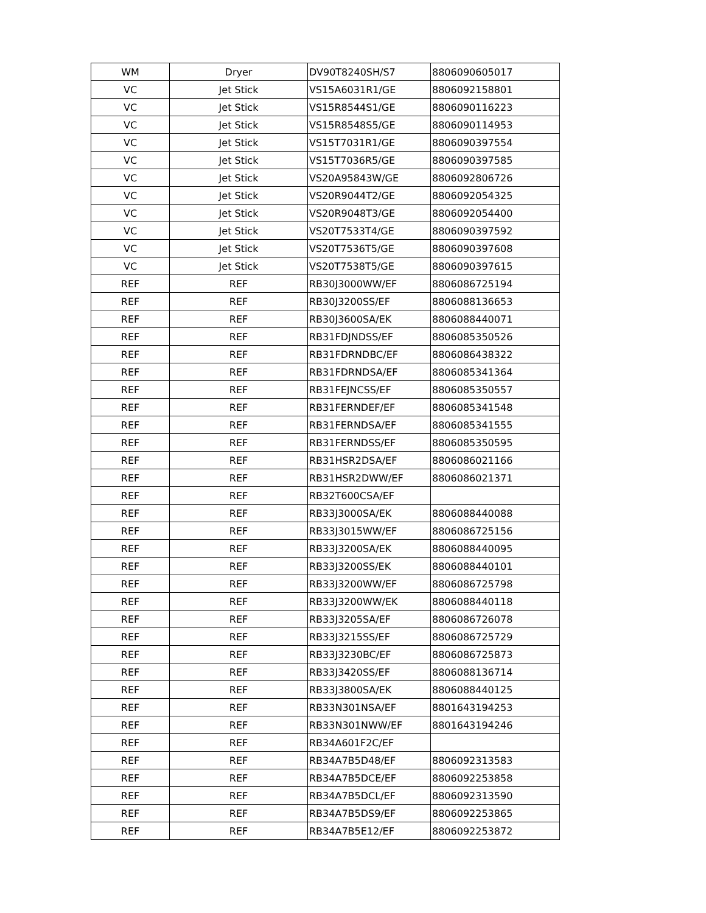| WM | Dryer | DV90T8240SH/S7 | 8806090605017 |
| VC | Jet Stick | VS15A6031R1/GE | 8806092158801 |
| VC | Jet Stick | VS15R8544S1/GE | 8806090116223 |
| VC | Jet Stick | VS15R8548S5/GE | 8806090114953 |
| VC | Jet Stick | VS15T7031R1/GE | 8806090397554 |
| VC | Jet Stick | VS15T7036R5/GE | 8806090397585 |
| VC | Jet Stick | VS20A95843W/GE | 8806092806726 |
| VC | Jet Stick | VS20R9044T2/GE | 8806092054325 |
| VC | Jet Stick | VS20R9048T3/GE | 8806092054400 |
| VC | Jet Stick | VS20T7533T4/GE | 8806090397592 |
| VC | Jet Stick | VS20T7536T5/GE | 8806090397608 |
| VC | Jet Stick | VS20T7538T5/GE | 8806090397615 |
| REF | REF | RB30J3000WW/EF | 8806086725194 |
| REF | REF | RB30J3200SS/EF | 8806088136653 |
| REF | REF | RB30J3600SA/EK | 8806088440071 |
| REF | REF | RB31FDJNDSS/EF | 8806085350526 |
| REF | REF | RB31FDRNDBC/EF | 8806086438322 |
| REF | REF | RB31FDRNDSA/EF | 8806085341364 |
| REF | REF | RB31FEJNCSS/EF | 8806085350557 |
| REF | REF | RB31FERNDEF/EF | 8806085341548 |
| REF | REF | RB31FERNDSA/EF | 8806085341555 |
| REF | REF | RB31FERNDSS/EF | 8806085350595 |
| REF | REF | RB31HSR2DSA/EF | 8806086021166 |
| REF | REF | RB31HSR2DWW/EF | 8806086021371 |
| REF | REF | RB32T600CSA/EF | |
| REF | REF | RB33J3000SA/EK | 8806088440088 |
| REF | REF | RB33J3015WW/EF | 8806086725156 |
| REF | REF | RB33J3200SA/EK | 8806088440095 |
| REF | REF | RB33J3200SS/EK | 8806088440101 |
| REF | REF | RB33J3200WW/EF | 8806086725798 |
| REF | REF | RB33J3200WW/EK | 8806088440118 |
| REF | REF | RB33J3205SA/EF | 8806086726078 |
| REF | REF | RB33J3215SS/EF | 8806086725729 |
| REF | REF | RB33J3230BC/EF | 8806086725873 |
| REF | REF | RB33J3420SS/EF | 8806088136714 |
| REF | REF | RB33J3800SA/EK | 8806088440125 |
| REF | REF | RB33N301NSA/EF | 8801643194253 |
| REF | REF | RB33N301NWW/EF | 8801643194246 |
| REF | REF | RB34A601F2C/EF | |
| REF | REF | RB34A7B5D48/EF | 8806092313583 |
| REF | REF | RB34A7B5DCE/EF | 8806092253858 |
| REF | REF | RB34A7B5DCL/EF | 8806092313590 |
| REF | REF | RB34A7B5DS9/EF | 8806092253865 |
| REF | REF | RB34A7B5E12/EF | 8806092253872 |